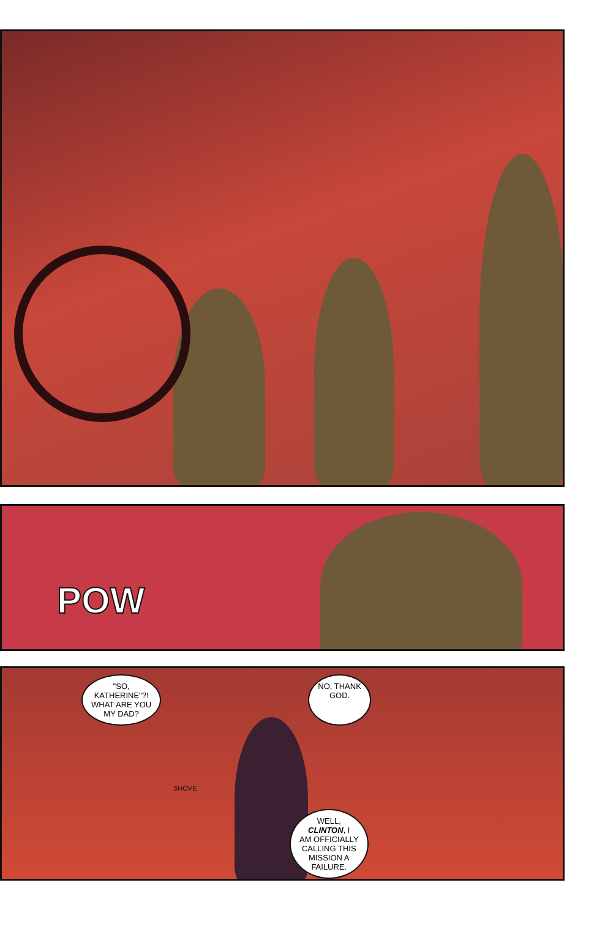POW
"SO,
KATHERINE"?!
WHAT ARE YOU
MY DAD?
NO, THANK
GOD.
SHOVE
WELL,
CLINTON, I
AM OFFICIALLY
CALLING THIS
MISSION A
FAILURE.